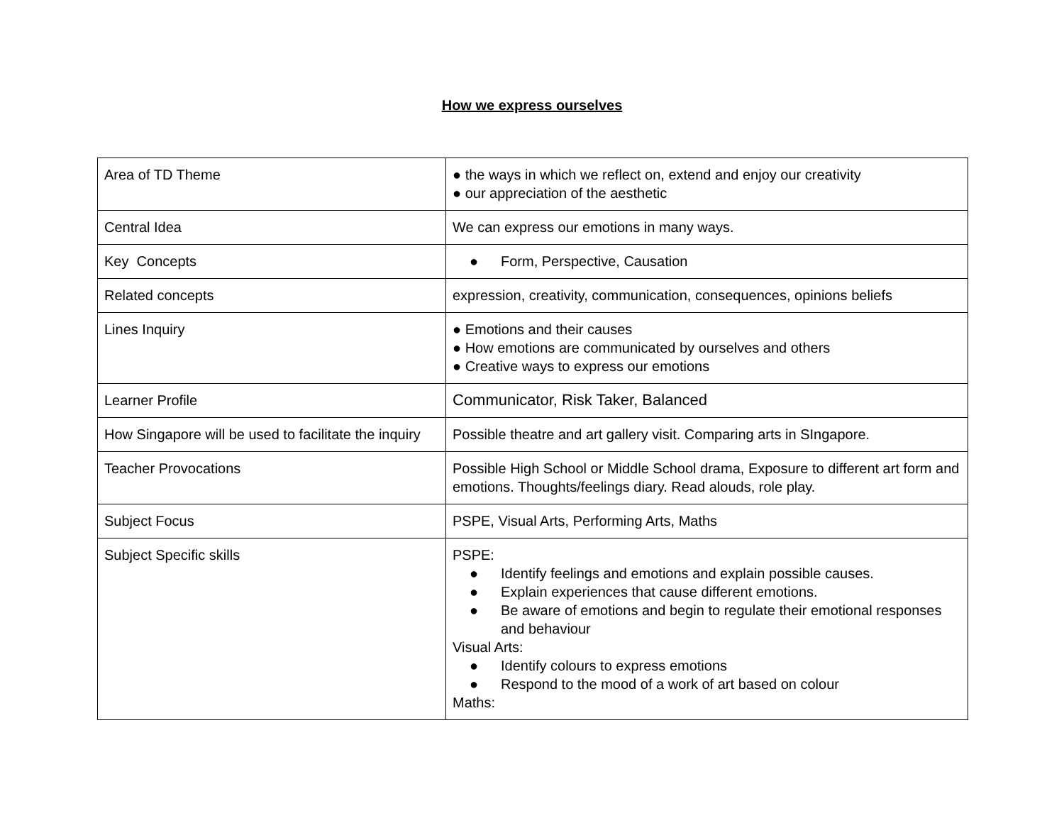How we express ourselves
| Area of TD Theme | ● the ways in which we reflect on, extend and enjoy our creativity ● our appreciation of the aesthetic |
| Central Idea | We can express our emotions in many ways. |
| Key Concepts | ● Form, Perspective, Causation |
| Related concepts | expression, creativity, communication, consequences, opinions beliefs |
| Lines Inquiry | ● Emotions and their causes ● How emotions are communicated by ourselves and others ● Creative ways to express our emotions |
| Learner Profile | Communicator, Risk Taker, Balanced |
| How Singapore will be used to facilitate the inquiry | Possible theatre and art gallery visit. Comparing arts in SIngapore. |
| Teacher Provocations | Possible High School or Middle School drama, Exposure to different art form and emotions. Thoughts/feelings diary. Read alouds, role play. |
| Subject Focus | PSPE, Visual Arts, Performing Arts, Maths |
| Subject Specific skills | PSPE: ● Identify feelings and emotions and explain possible causes. ● Explain experiences that cause different emotions. ● Be aware of emotions and begin to regulate their emotional responses and behaviour Visual Arts: ● Identify colours to express emotions ● Respond to the mood of a work of art based on colour Maths: |